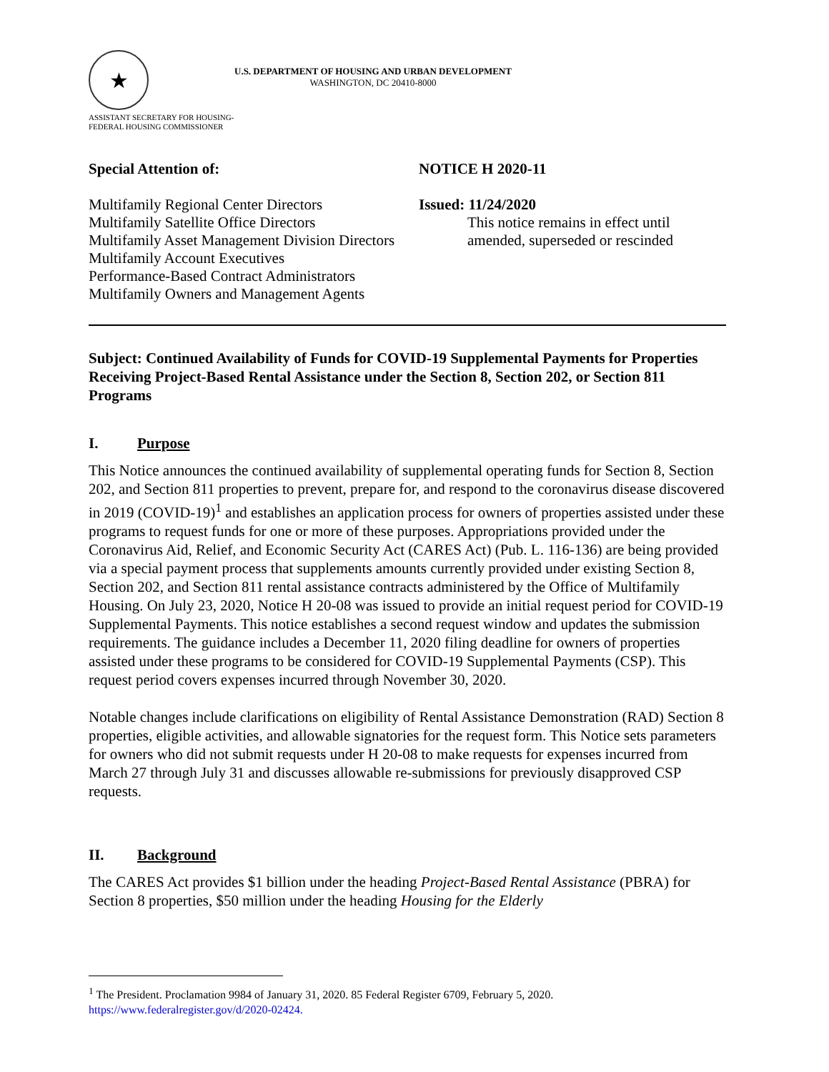★
U.S. DEPARTMENT OF HOUSING AND URBAN DEVELOPMENT
WASHINGTON, DC 20410-8000
ASSISTANT SECRETARY FOR HOUSING-
FEDERAL HOUSING COMMISSIONER
Special Attention of:
Multifamily Regional Center Directors
Multifamily Satellite Office Directors
Multifamily Asset Management Division Directors
Multifamily Account Executives
Performance-Based Contract Administrators
Multifamily Owners and Management Agents
NOTICE H 2020-11
Issued: 11/24/2020
This notice remains in effect until amended, superseded or rescinded
Subject: Continued Availability of Funds for COVID-19 Supplemental Payments for Properties Receiving Project-Based Rental Assistance under the Section 8, Section 202, or Section 811 Programs
I. Purpose
This Notice announces the continued availability of supplemental operating funds for Section 8, Section 202, and Section 811 properties to prevent, prepare for, and respond to the coronavirus disease discovered in 2019 (COVID-19)<sup>1</sup> and establishes an application process for owners of properties assisted under these programs to request funds for one or more of these purposes. Appropriations provided under the Coronavirus Aid, Relief, and Economic Security Act (CARES Act) (Pub. L. 116-136) are being provided via a special payment process that supplements amounts currently provided under existing Section 8, Section 202, and Section 811 rental assistance contracts administered by the Office of Multifamily Housing. On July 23, 2020, Notice H 20-08 was issued to provide an initial request period for COVID-19 Supplemental Payments. This notice establishes a second request window and updates the submission requirements. The guidance includes a December 11, 2020 filing deadline for owners of properties assisted under these programs to be considered for COVID-19 Supplemental Payments (CSP). This request period covers expenses incurred through November 30, 2020.
Notable changes include clarifications on eligibility of Rental Assistance Demonstration (RAD) Section 8 properties, eligible activities, and allowable signatories for the request form. This Notice sets parameters for owners who did not submit requests under H 20-08 to make requests for expenses incurred from March 27 through July 31 and discusses allowable re-submissions for previously disapproved CSP requests.
II. Background
The CARES Act provides $1 billion under the heading Project-Based Rental Assistance (PBRA) for Section 8 properties, $50 million under the heading Housing for the Elderly
<sup>1</sup> The President. Proclamation 9984 of January 31, 2020. 85 Federal Register 6709, February 5, 2020. https://www.federalregister.gov/d/2020-02424.